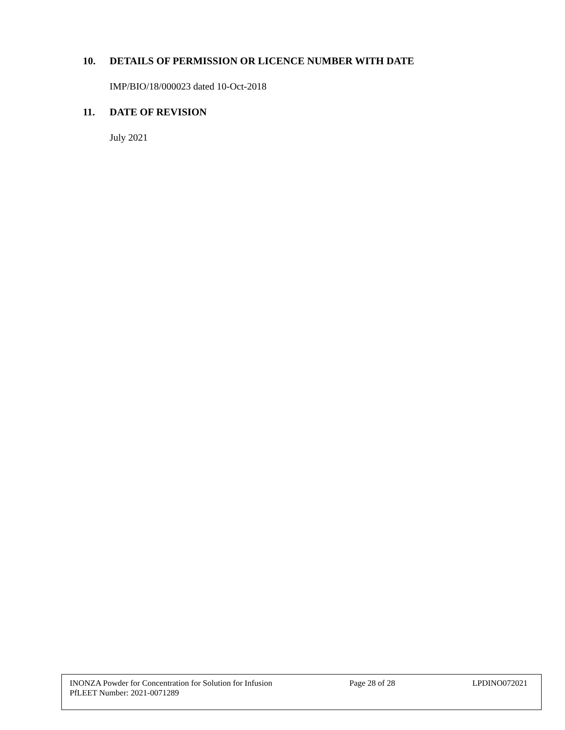10. DETAILS OF PERMISSION OR LICENCE NUMBER WITH DATE
IMP/BIO/18/000023 dated 10-Oct-2018
11. DATE OF REVISION
July 2021
INONZA Powder for Concentration for Solution for Infusion Page 28 of 28 LPDINO072021
PfLEET Number: 2021-0071289